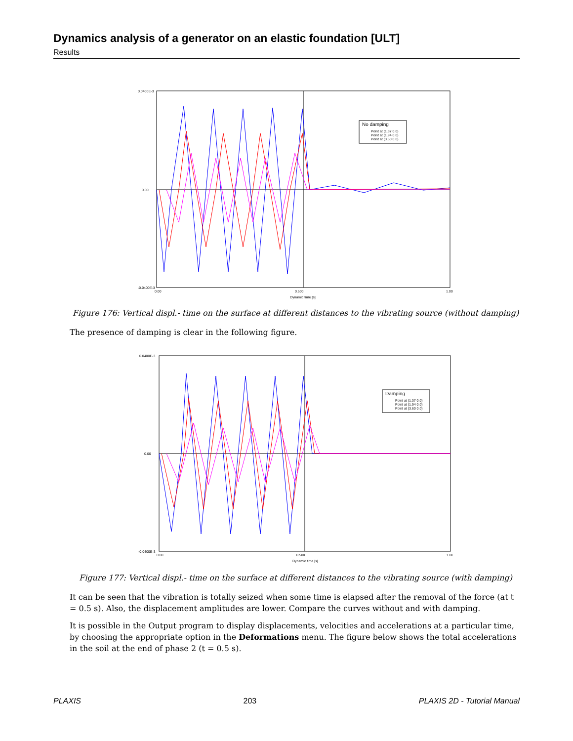Dynamics analysis of a generator on an elastic foundation [ULT]
Results
No damping
Point at (1.37 0.0)
Point at (1.94 0.0)
Point at (3.60 0.0)
0.0400E-3
0.00
-0.0400E-3
0.00
0.500
1.00
Dynamic time [s]
Figure 176: Vertical displ.- time on the surface at different distances to the vibrating source (without damping)
The presence of damping is clear in the following figure.
Damping
Point at (1.37 0.0)
Point at (1.94 0.0)
Point at (3.60 0.0)
0.0400E-3
0.00
-0.0400E-3
0.00
0.500
1.00
Dynamic time [s]
Figure 177: Vertical displ.- time on the surface at different distances to the vibrating source (with damping)
It can be seen that the vibration is totally seized when some time is elapsed after the removal of the force (at t = 0.5 s). Also, the displacement amplitudes are lower. Compare the curves without and with damping.
It is possible in the Output program to display displacements, velocities and accelerations at a particular time, by choosing the appropriate option in the Deformations menu. The figure below shows the total accelerations in the soil at the end of phase 2 (t = 0.5 s).
PLAXIS 203 PLAXIS 2D - Tutorial Manual